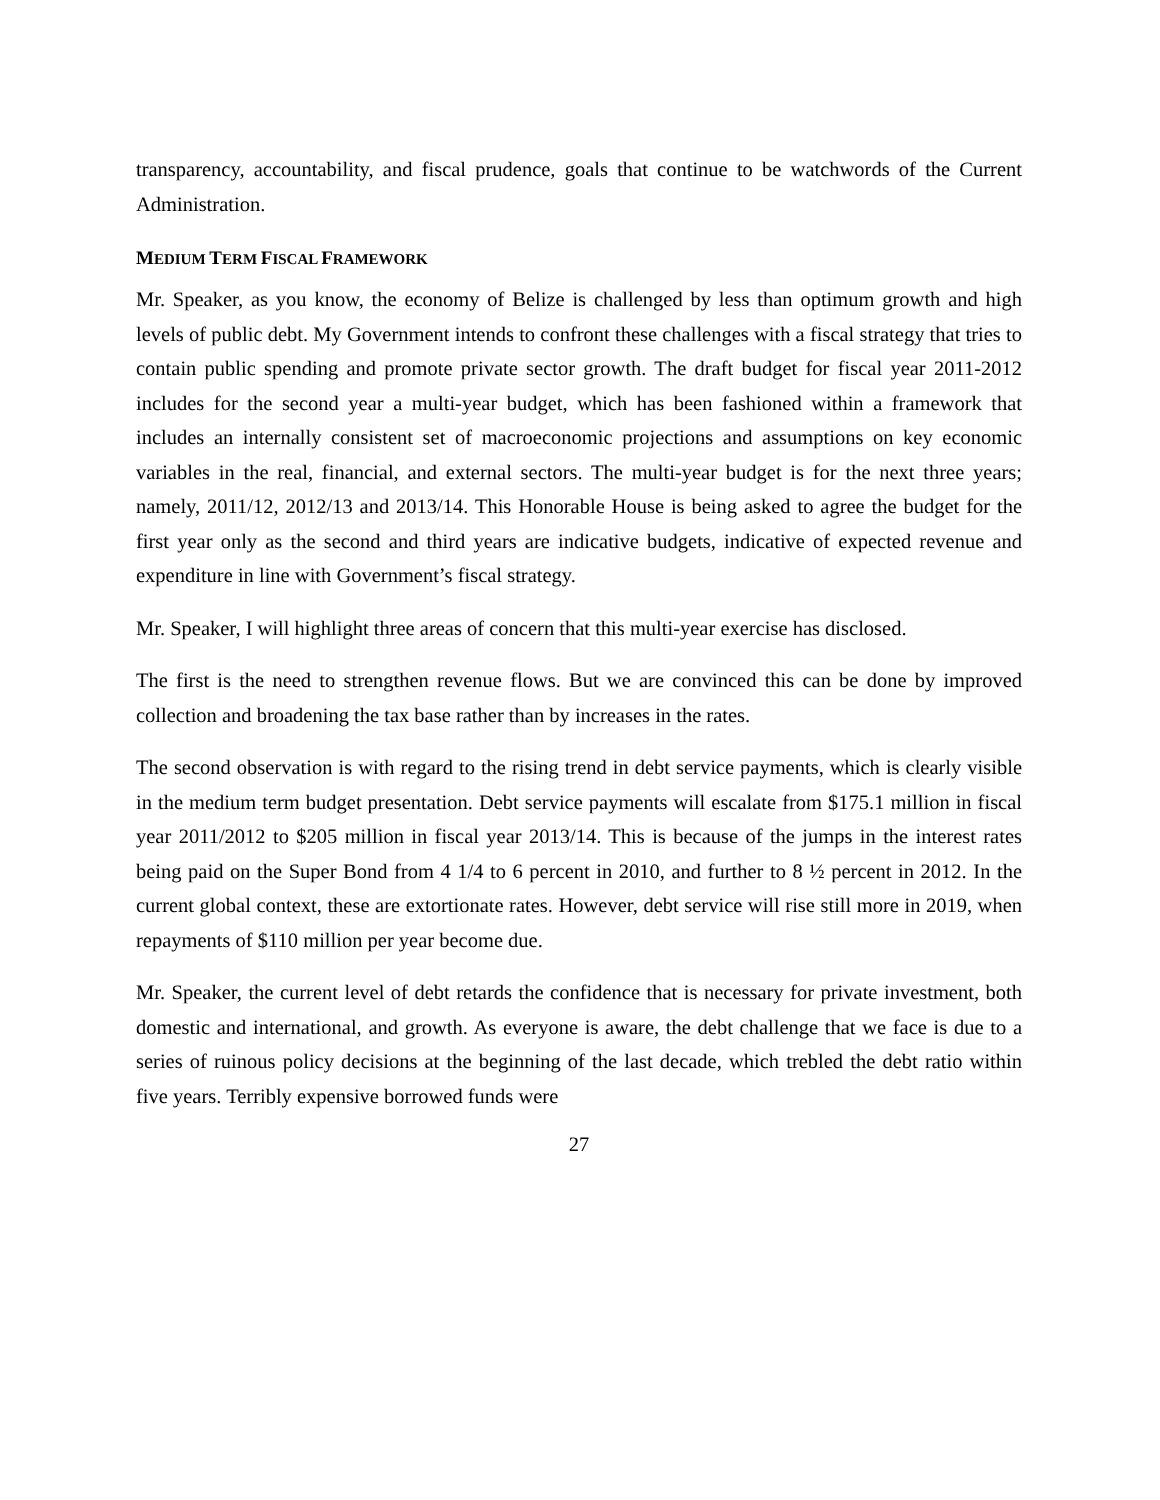transparency, accountability, and fiscal prudence, goals that continue to be watchwords of the Current Administration.
MEDIUM TERM FISCAL FRAMEWORK
Mr. Speaker, as you know, the economy of Belize is challenged by less than optimum growth and high levels of public debt. My Government intends to confront these challenges with a fiscal strategy that tries to contain public spending and promote private sector growth. The draft budget for fiscal year 2011-2012 includes for the second year a multi-year budget, which has been fashioned within a framework that includes an internally consistent set of macroeconomic projections and assumptions on key economic variables in the real, financial, and external sectors. The multi-year budget is for the next three years; namely, 2011/12, 2012/13 and 2013/14. This Honorable House is being asked to agree the budget for the first year only as the second and third years are indicative budgets, indicative of expected revenue and expenditure in line with Government’s fiscal strategy.
Mr. Speaker, I will highlight three areas of concern that this multi-year exercise has disclosed.
The first is the need to strengthen revenue flows. But we are convinced this can be done by improved collection and broadening the tax base rather than by increases in the rates.
The second observation is with regard to the rising trend in debt service payments, which is clearly visible in the medium term budget presentation. Debt service payments will escalate from $175.1 million in fiscal year 2011/2012 to $205 million in fiscal year 2013/14. This is because of the jumps in the interest rates being paid on the Super Bond from 4 1/4 to 6 percent in 2010, and further to 8 ½ percent in 2012. In the current global context, these are extortionate rates. However, debt service will rise still more in 2019, when repayments of $110 million per year become due.
Mr. Speaker, the current level of debt retards the confidence that is necessary for private investment, both domestic and international, and growth. As everyone is aware, the debt challenge that we face is due to a series of ruinous policy decisions at the beginning of the last decade, which trebled the debt ratio within five years. Terribly expensive borrowed funds were
27